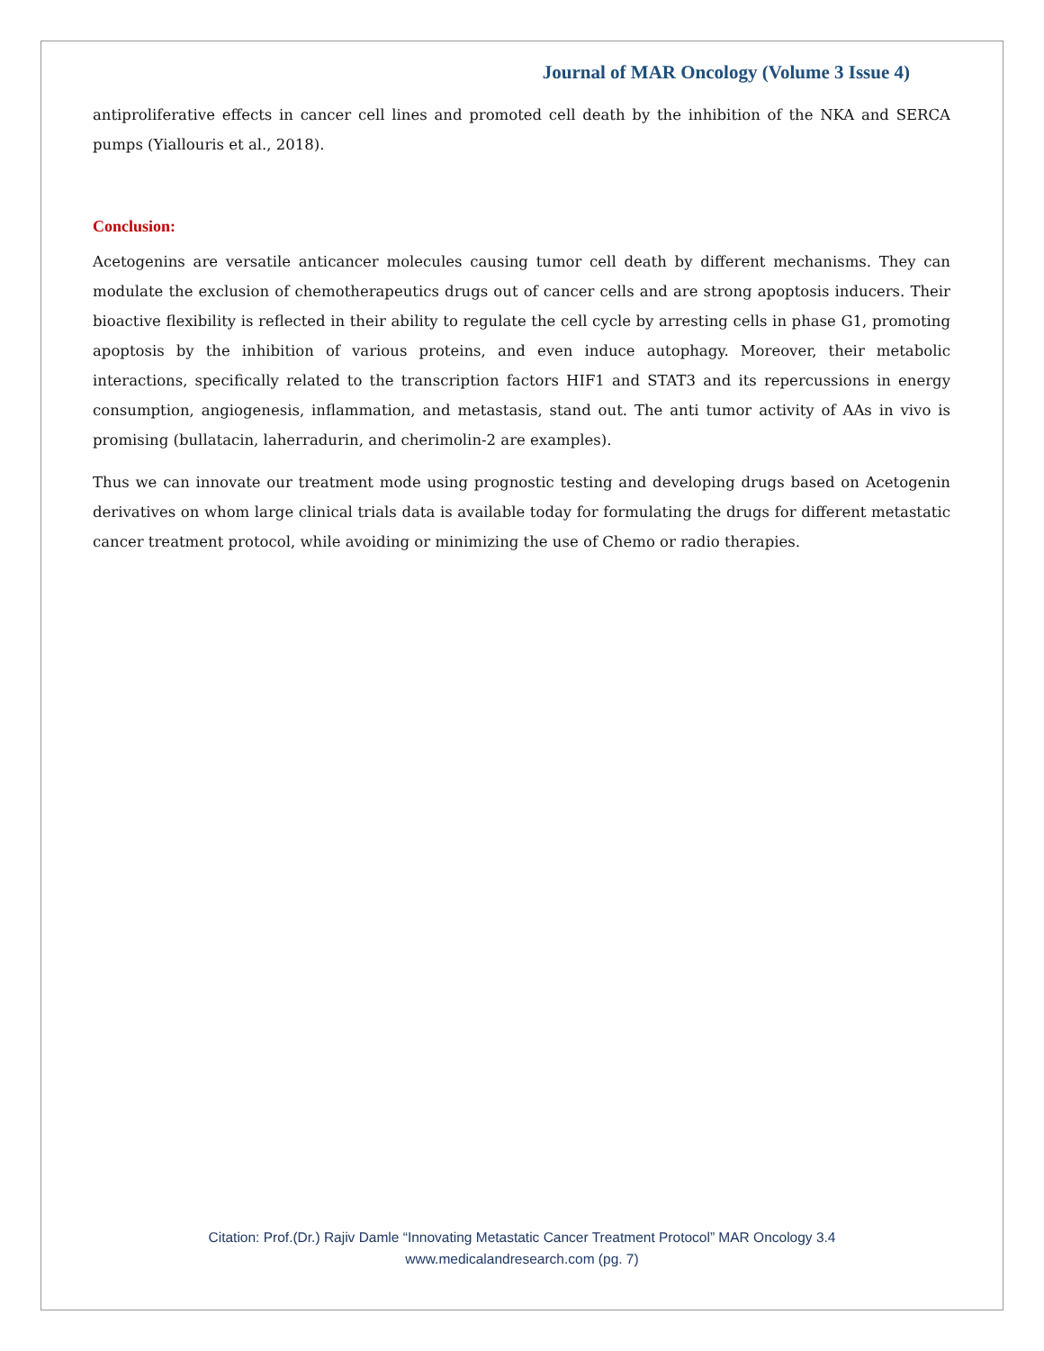Journal of MAR Oncology (Volume 3 Issue 4)
antiproliferative effects in cancer cell lines and promoted cell death by the inhibition of the NKA and SERCA pumps (Yiallouris et al., 2018).
Conclusion:
Acetogenins are versatile anticancer molecules causing tumor cell death by different mechanisms. They can modulate the exclusion of chemotherapeutics drugs out of cancer cells and are strong apoptosis inducers. Their bioactive flexibility is reflected in their ability to regulate the cell cycle by arresting cells in phase G1, promoting apoptosis by the inhibition of various proteins, and even induce autophagy. Moreover, their metabolic interactions, specifically related to the transcription factors HIF1 and STAT3 and its repercussions in energy consumption, angiogenesis, inflammation, and metastasis, stand out. The anti tumor activity of AAs in vivo is promising (bullatacin, laherradurin, and cherimolin-2 are examples).
Thus we can innovate our treatment mode using prognostic testing and developing drugs based on Acetogenin derivatives on whom large clinical trials data is available today for formulating the drugs for different metastatic cancer treatment protocol, while avoiding or minimizing the use of Chemo or radio therapies.
Citation: Prof.(Dr.) Rajiv Damle “Innovating Metastatic Cancer Treatment Protocol” MAR Oncology 3.4
www.medicalandresearch.com (pg. 7)